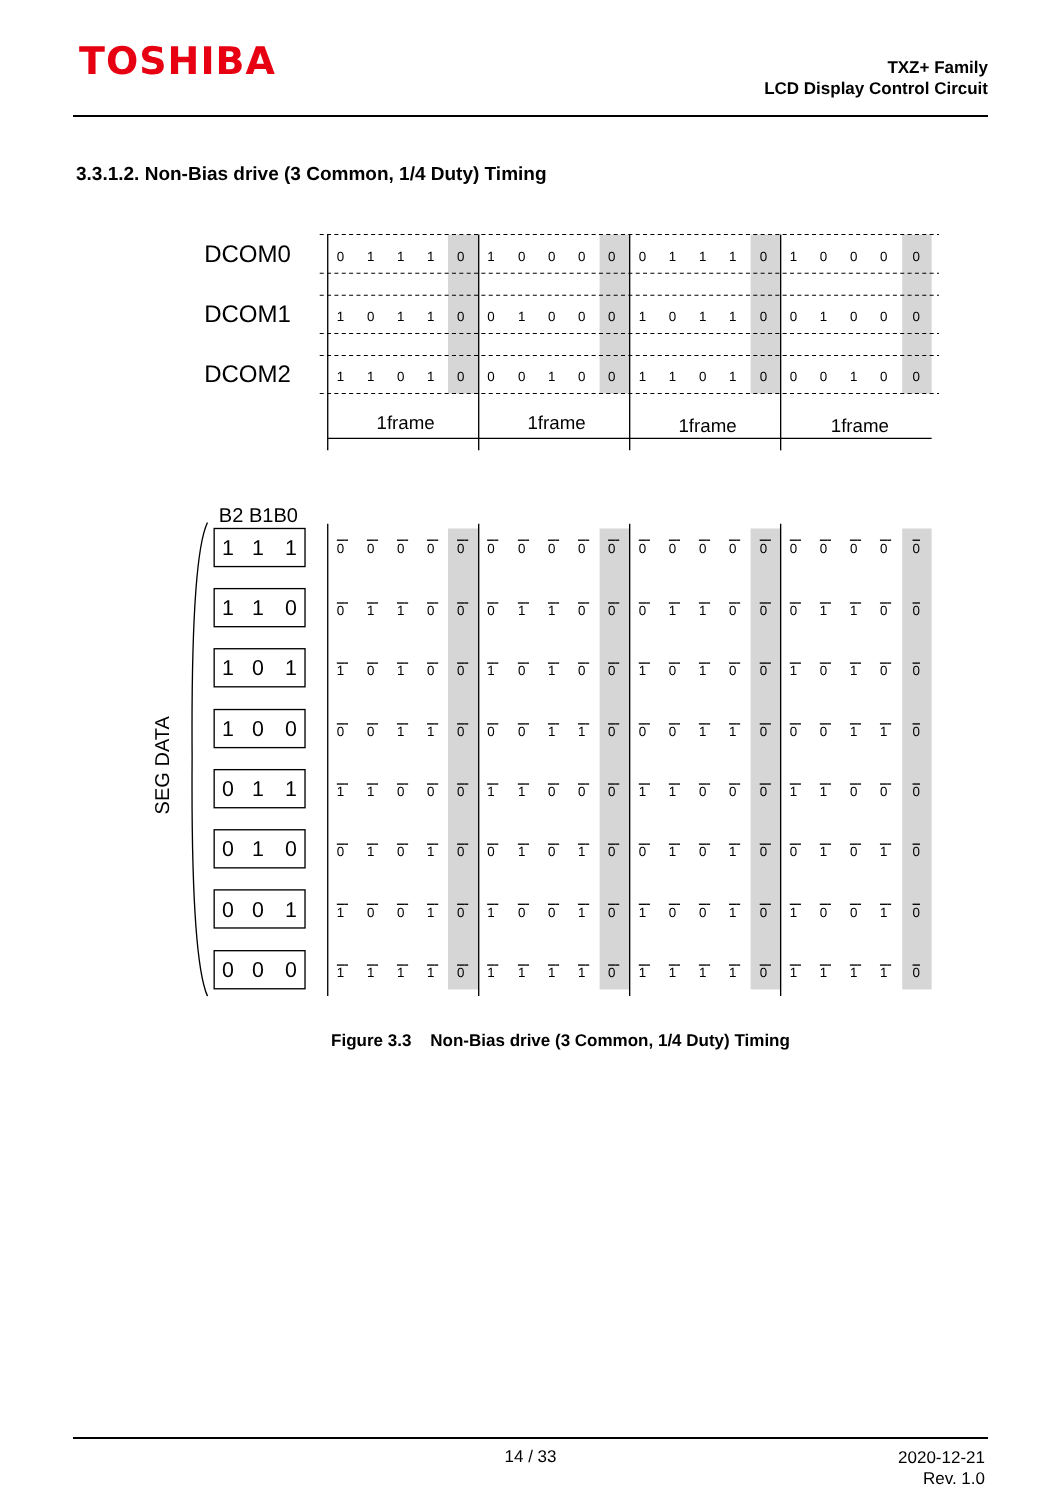TOSHIBA
TXZ+ Family
LCD Display Control Circuit
3.3.1.2. Non-Bias drive (3 Common, 1/4 Duty) Timing
DCOM0
DCOM1
DCOM2
1frame
1frame
1frame
1frame
0 1 1 1 0 1 0 0 0 0 0 1 1 1 0 1 0 0 0 0
1 0 1 1 0 0 1 0 0 0 1 0 1 1 0 0 1 0 0 0
1 1 0 1 0 0 0 1 0 0 1 1 0 1 0 0 0 1 0 0
B2 B1B0
SEG DATA
1 1 1
1 1 0
1 0 1
1 0 0
0 1 1
0 1 0
0 0 1
0 0 0
0 0 0 0 0 0 0 0 0 0 0 0 0 0 0 0 0 0 0 0
0 1 1 0 0 0 1 1 0 0 0 1 1 0 0 0 1 1 0 0
1 0 1 0 0 1 0 1 0 0 1 0 1 0 0 1 0 1 0 0
0 0 1 1 0 0 0 1 1 0 0 0 1 1 0 0 0 1 1 0
1 1 0 0 0 1 1 0 0 0 1 1 0 0 0 1 1 0 0 0
0 1 0 1 0 0 1 0 1 0 0 1 0 1 0 0 1 0 1 0
1 0 0 1 0 1 0 0 1 0 1 0 0 1 0 1 0 0 1 0
1 1 1 1 0 1 1 1 1 0 1 1 1 1 0 1 1 1 1 0
Figure 3.3 Non-Bias drive (3 Common, 1/4 Duty) Timing
14 / 33
2020-12-21
Rev. 1.0